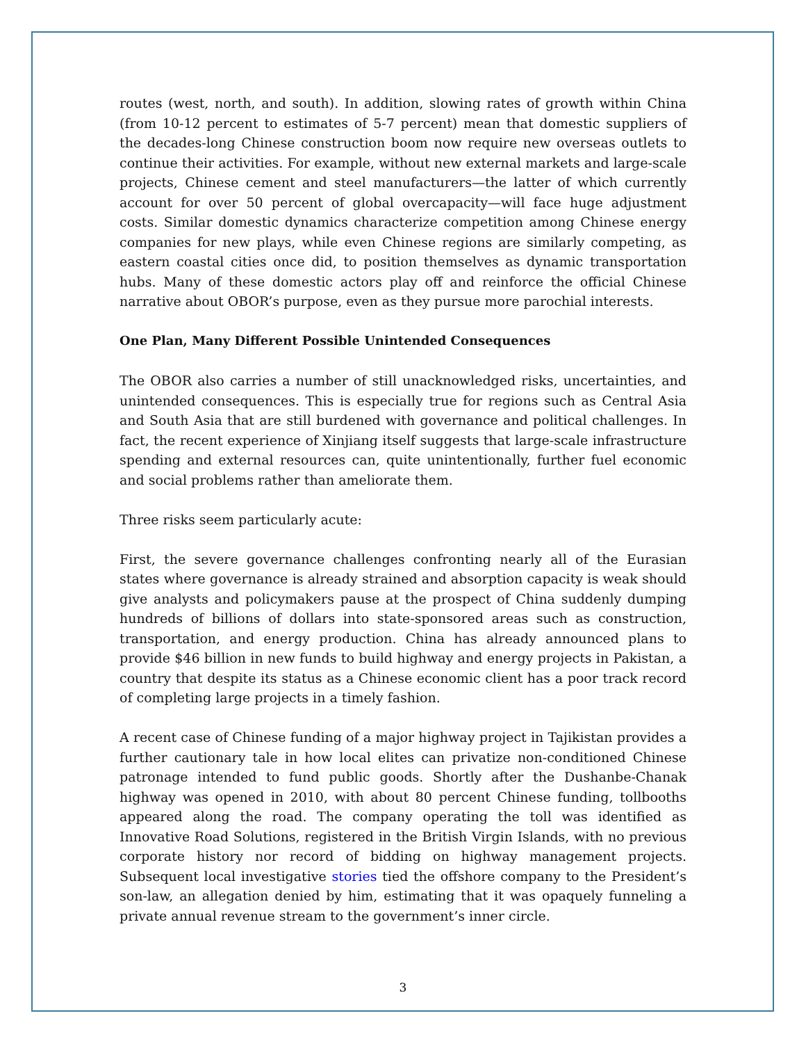routes (west, north, and south). In addition, slowing rates of growth within China (from 10-12 percent to estimates of 5-7 percent) mean that domestic suppliers of the decades-long Chinese construction boom now require new overseas outlets to continue their activities. For example, without new external markets and large-scale projects, Chinese cement and steel manufacturers—the latter of which currently account for over 50 percent of global overcapacity—will face huge adjustment costs. Similar domestic dynamics characterize competition among Chinese energy companies for new plays, while even Chinese regions are similarly competing, as eastern coastal cities once did, to position themselves as dynamic transportation hubs. Many of these domestic actors play off and reinforce the official Chinese narrative about OBOR’s purpose, even as they pursue more parochial interests.
One Plan, Many Different Possible Unintended Consequences
The OBOR also carries a number of still unacknowledged risks, uncertainties, and unintended consequences. This is especially true for regions such as Central Asia and South Asia that are still burdened with governance and political challenges. In fact, the recent experience of Xinjiang itself suggests that large-scale infrastructure spending and external resources can, quite unintentionally, further fuel economic and social problems rather than ameliorate them.
Three risks seem particularly acute:
First, the severe governance challenges confronting nearly all of the Eurasian states where governance is already strained and absorption capacity is weak should give analysts and policymakers pause at the prospect of China suddenly dumping hundreds of billions of dollars into state-sponsored areas such as construction, transportation, and energy production. China has already announced plans to provide $46 billion in new funds to build highway and energy projects in Pakistan, a country that despite its status as a Chinese economic client has a poor track record of completing large projects in a timely fashion.
A recent case of Chinese funding of a major highway project in Tajikistan provides a further cautionary tale in how local elites can privatize non-conditioned Chinese patronage intended to fund public goods. Shortly after the Dushanbe-Chanak highway was opened in 2010, with about 80 percent Chinese funding, tollbooths appeared along the road. The company operating the toll was identified as Innovative Road Solutions, registered in the British Virgin Islands, with no previous corporate history nor record of bidding on highway management projects. Subsequent local investigative stories tied the offshore company to the President’s son-law, an allegation denied by him, estimating that it was opaquely funneling a private annual revenue stream to the government’s inner circle.
3